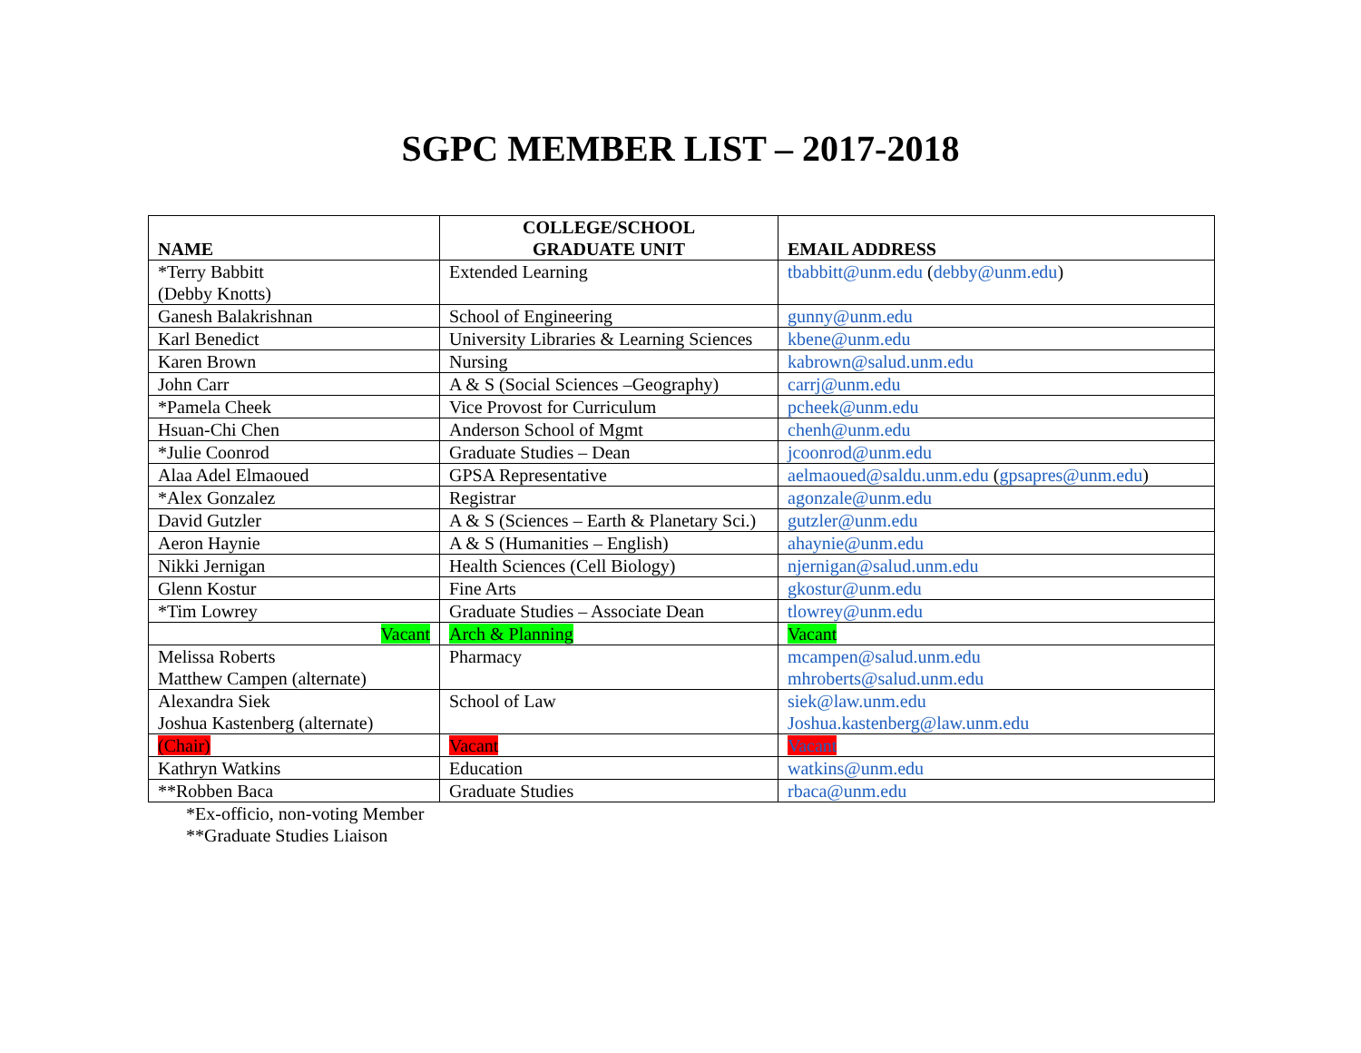SGPC MEMBER LIST – 2017-2018
| NAME | COLLEGE/SCHOOL GRADUATE UNIT | EMAIL ADDRESS |
| --- | --- | --- |
| *Terry Babbitt (Debby Knotts) | Extended Learning | tbabbitt@unm.edu ( debby@unm.edu ) |
| Ganesh Balakrishnan | School of Engineering | gunny@unm.edu |
| Karl Benedict | University Libraries & Learning Sciences | kbene@unm.edu |
| Karen Brown | Nursing | kabrown@salud.unm.edu |
| John Carr | A & S (Social Sciences –Geography) | carrj@unm.edu |
| *Pamela Cheek | Vice Provost for Curriculum | pcheek@unm.edu |
| Hsuan-Chi Chen | Anderson School of Mgmt | chenh@unm.edu |
| *Julie Coonrod | Graduate Studies – Dean | jcoonrod@unm.edu |
| Alaa Adel Elmaoued | GPSA Representative | aelmaoued@saldu.unm.edu ( gpsapres@unm.edu ) |
| *Alex Gonzalez | Registrar | agonzale@unm.edu |
| David Gutzler | A & S (Sciences – Earth & Planetary Sci.) | gutzler@unm.edu |
| Aeron Haynie | A & S (Humanities – English) | ahaynie@unm.edu |
| Nikki Jernigan | Health Sciences (Cell Biology) | njernigan@salud.unm.edu |
| Glenn Kostur | Fine Arts | gkostur@unm.edu |
| *Tim Lowrey | Graduate Studies – Associate Dean | tlowrey@unm.edu |
| Vacant | Arch & Planning | Vacant |
| Melissa Roberts Matthew Campen (alternate) | Pharmacy | mcampen@salud.unm.edu mhroberts@salud.unm.edu |
| Alexandra Siek Joshua Kastenberg (alternate) | School of Law | siek@law.unm.edu Joshua.kastenberg@law.unm.edu |
| (Chair) | Vacant | Vacant |
| Kathryn Watkins | Education | watkins@unm.edu |
| **Robben Baca | Graduate Studies | rbaca@unm.edu |
*Ex-officio, non-voting Member
**Graduate Studies Liaison